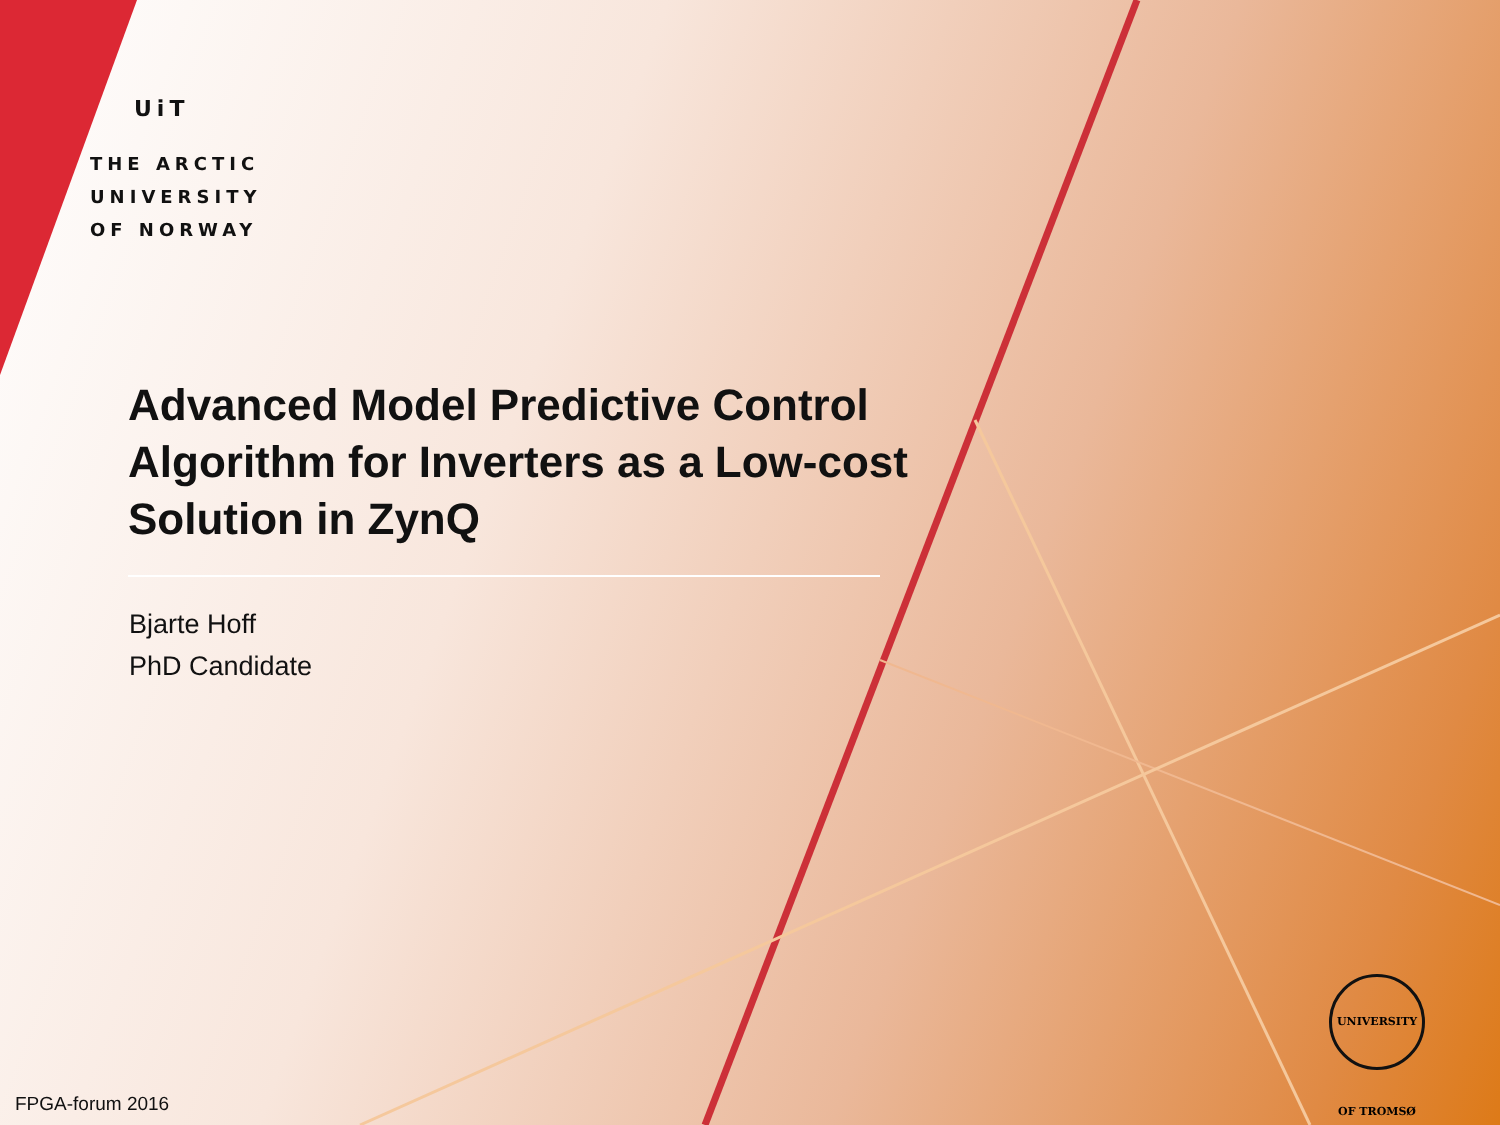UiT
THE ARCTIC
UNIVERSITY
OF NORWAY
Advanced Model Predictive Control Algorithm for Inverters as a Low-cost Solution in ZynQ
Bjarte Hoff
PhD Candidate
UNIVERSITY OF TROMSØ
FPGA-forum 2016